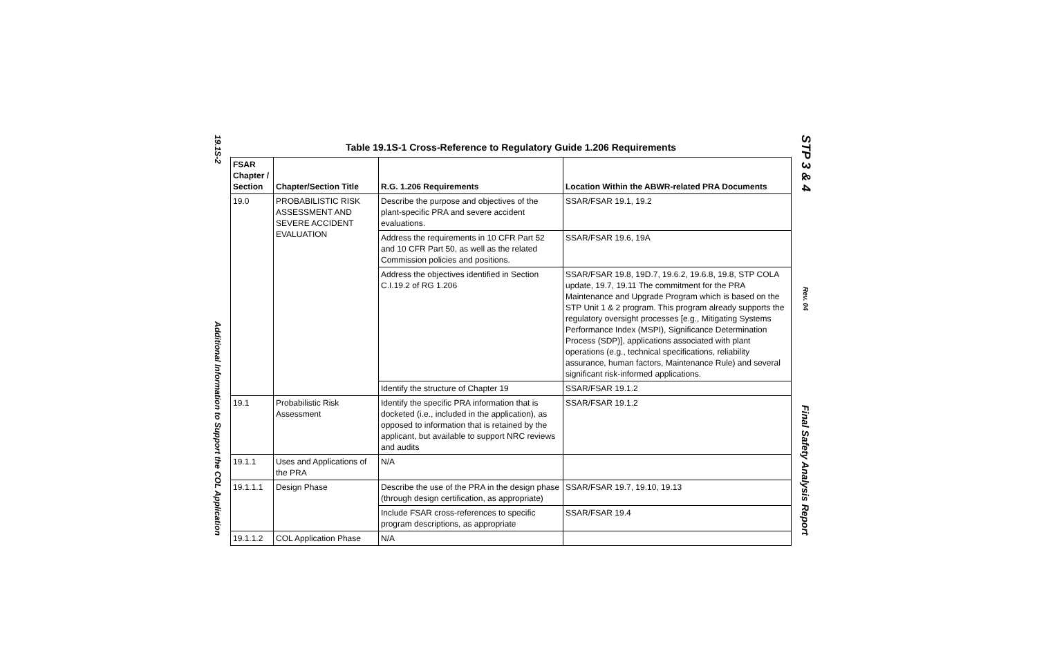19.1S-2
Additional Information to Support the COL Application
Table 19.1S-1 Cross-Reference to Regulatory Guide 1.206 Requirements
| FSAR Chapter / Section | Chapter/Section Title | R.G. 1.206 Requirements | Location Within the ABWR-related PRA Documents |
| --- | --- | --- | --- |
| 19.0 | PROBABILISTIC RISK ASSESSMENT AND SEVERE ACCIDENT EVALUATION | Describe the purpose and objectives of the plant-specific PRA and severe accident evaluations. | SSAR/FSAR 19.1, 19.2 |
| | | Address the requirements in 10 CFR Part 52 and 10 CFR Part 50, as well as the related Commission policies and positions. | SSAR/FSAR 19.6, 19A |
| | | Address the objectives identified in Section C.I.19.2 of RG 1.206 | SSAR/FSAR 19.8, 19D.7, 19.6.2, 19.6.8, 19.8, STP COLA update, 19.7, 19.11 The commitment for the PRA Maintenance and Upgrade Program which is based on the STP Unit 1 & 2 program. This program already supports the regulatory oversight processes [e.g., Mitigating Systems Performance Index (MSPI), Significance Determination Process (SDP)], applications associated with plant operations (e.g., technical specifications, reliability assurance, human factors, Maintenance Rule) and several significant risk-informed applications. |
| | | Identify the structure of Chapter 19 | SSAR/FSAR 19.1.2 |
| 19.1 | Probabilistic Risk Assessment | Identify the specific PRA information that is docketed (i.e., included in the application), as opposed to information that is retained by the applicant, but available to support NRC reviews and audits | SSAR/FSAR 19.1.2 |
| 19.1.1 | Uses and Applications of the PRA | N/A | |
| 19.1.1.1 | Design Phase | Describe the use of the PRA in the design phase (through design certification, as appropriate) | SSAR/FSAR 19.7, 19.10, 19.13 |
| | | Include FSAR cross-references to specific program descriptions, as appropriate | SSAR/FSAR 19.4 |
| 19.1.1.2 | COL Application Phase | N/A | |
STP 3 & 4
Rev. 04
Final Safety Analysis Report